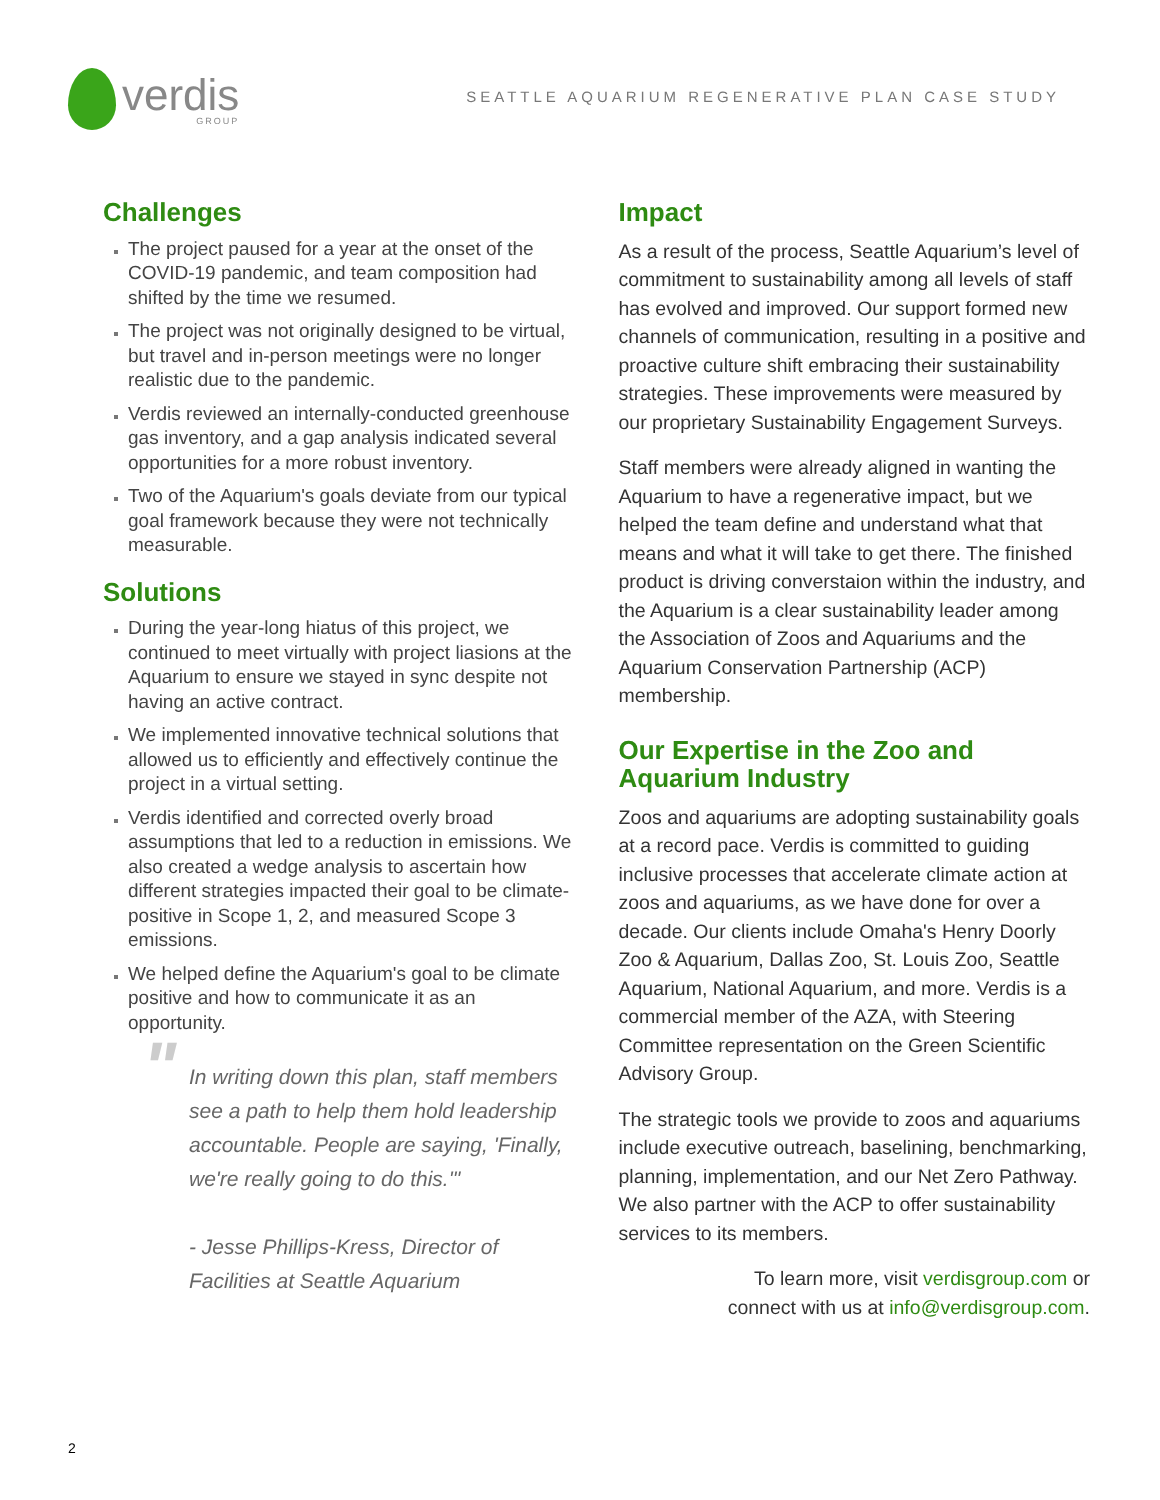verdis
GROUP
SEATTLE AQUARIUM REGENERATIVE PLAN CASE STUDY
Challenges
The project paused for a year at the onset of the COVID-19 pandemic, and team composition had shifted by the time we resumed.
The project was not originally designed to be virtual, but travel and in-person meetings were no longer realistic due to the pandemic.
Verdis reviewed an internally-conducted greenhouse gas inventory, and a gap analysis indicated several opportunities for a more robust inventory.
Two of the Aquarium's goals deviate from our typical goal framework because they were not technically measurable.
Solutions
During the year-long hiatus of this project, we continued to meet virtually with project liasions at the Aquarium to ensure we stayed in sync despite not having an active contract.
We implemented innovative technical solutions that allowed us to efficiently and effectively continue the project in a virtual setting.
Verdis identified and corrected overly broad assumptions that led to a reduction in emissions. We also created a wedge analysis to ascertain how different strategies impacted their goal to be climate-positive in Scope 1, 2, and measured Scope 3 emissions.
We helped define the Aquarium's goal to be climate positive and how to communicate it as an opportunity.
" In writing down this plan, staff members see a path to help them hold leadership accountable. People are saying, 'Finally, we're really going to do this.'"
- Jesse Phillips-Kress, Director of Facilities at Seattle Aquarium
Impact
As a result of the process, Seattle Aquarium’s level of commitment to sustainability among all levels of staff has evolved and improved. Our support formed new channels of communication, resulting in a positive and proactive culture shift embracing their sustainability strategies. These improvements were measured by our proprietary Sustainability Engagement Surveys.
Staff members were already aligned in wanting the Aquarium to have a regenerative impact, but we helped the team define and understand what that means and what it will take to get there. The finished product is driving converstaion within the industry, and the Aquarium is a clear sustainability leader among the Association of Zoos and Aquariums and the Aquarium Conservation Partnership (ACP) membership.
Our Expertise in the Zoo and Aquarium Industry
Zoos and aquariums are adopting sustainability goals at a record pace. Verdis is committed to guiding inclusive processes that accelerate climate action at zoos and aquariums, as we have done for over a decade. Our clients include Omaha's Henry Doorly Zoo & Aquarium, Dallas Zoo, St. Louis Zoo, Seattle Aquarium, National Aquarium, and more. Verdis is a commercial member of the AZA, with Steering Committee representation on the Green Scientific Advisory Group.
The strategic tools we provide to zoos and aquariums include executive outreach, baselining, benchmarking, planning, implementation, and our Net Zero Pathway. We also partner with the ACP to offer sustainability services to its members.
To learn more, visit verdisgroup.com or
connect with us at info@verdisgroup.com.
2